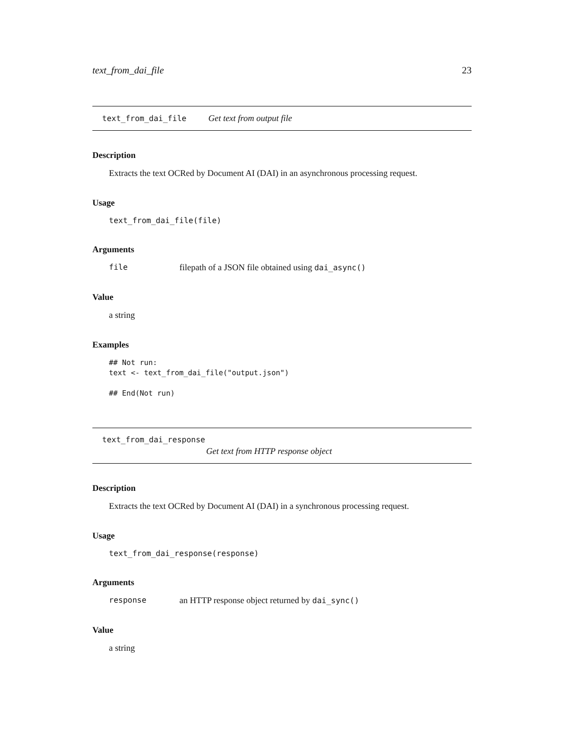text_from_dai_file 23
text_from_dai_file Get text from output file
Description
Extracts the text OCRed by Document AI (DAI) in an asynchronous processing request.
Usage
text_from_dai_file(file)
Arguments
file filepath of a JSON file obtained using dai_async()
Value
a string
Examples
## Not run:
text <- text_from_dai_file("output.json")

## End(Not run)
text_from_dai_response
Get text from HTTP response object
Description
Extracts the text OCRed by Document AI (DAI) in a synchronous processing request.
Usage
text_from_dai_response(response)
Arguments
response an HTTP response object returned by dai_sync()
Value
a string